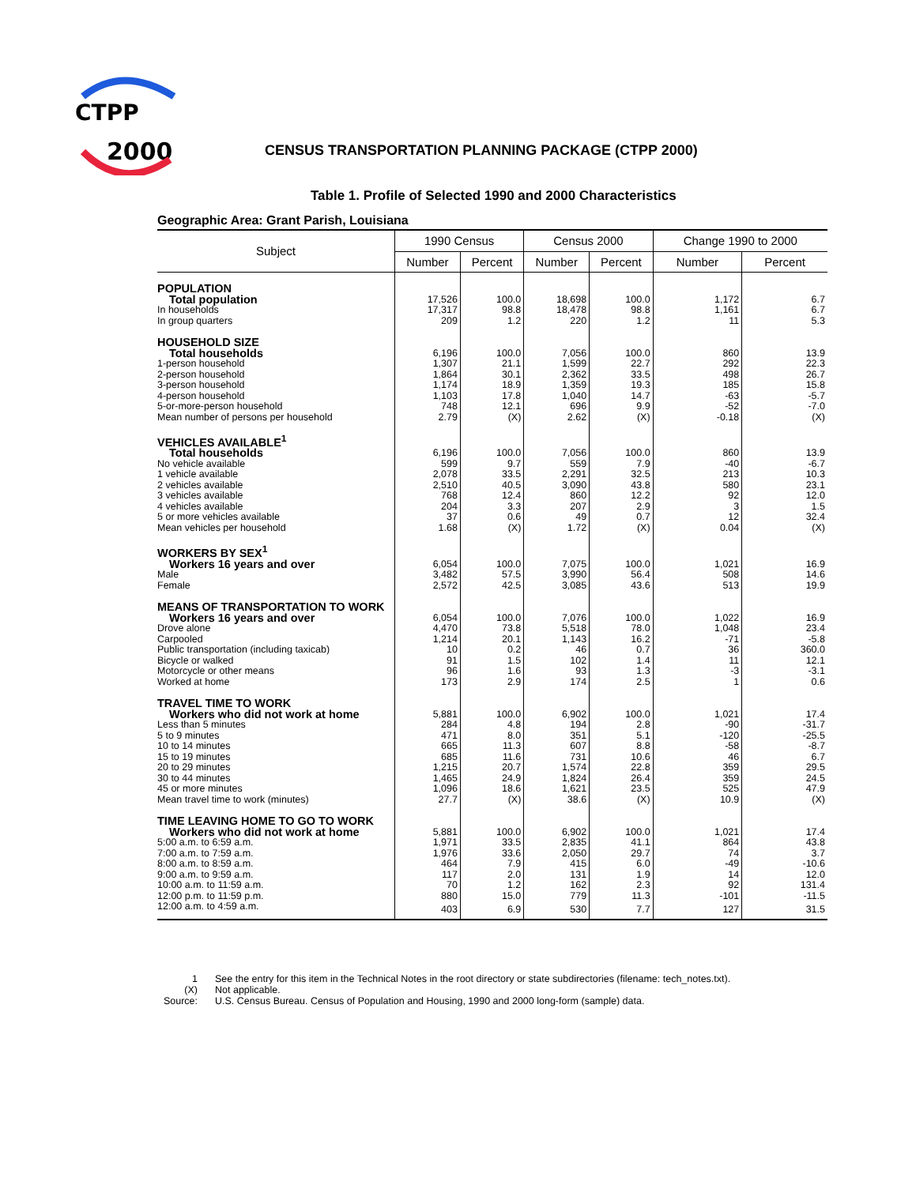CTPP
2000
CENSUS TRANSPORTATION PLANNING PACKAGE (CTPP 2000)
Table 1. Profile of Selected 1990 and 2000 Characteristics
Geographic Area: Grant Parish, Louisiana
| Subject | 1990 Census | | Census 2000 | | Change 1990 to 2000 | |
| --- | --- | --- | --- | --- | --- | --- |
| | Number | Percent | Number | Percent | Number | Percent |
| POPULATION | | | | | | |
| Total population | 17,526 | 100.0 | 18,698 | 100.0 | 1,172 | 6.7 |
| In households | 17,317 | 98.8 | 18,478 | 98.8 | 1,161 | 6.7 |
| In group quarters | 209 | 1.2 | 220 | 1.2 | 11 | 5.3 |
| HOUSEHOLD SIZE | | | | | | |
| Total households | 6,196 | 100.0 | 7,056 | 100.0 | 860 | 13.9 |
| 1-person household | 1,307 | 21.1 | 1,599 | 22.7 | 292 | 22.3 |
| 2-person household | 1,864 | 30.1 | 2,362 | 33.5 | 498 | 26.7 |
| 3-person household | 1,174 | 18.9 | 1,359 | 19.3 | 185 | 15.8 |
| 4-person household | 1,103 | 17.8 | 1,040 | 14.7 | -63 | -5.7 |
| 5-or-more-person household | 748 | 12.1 | 696 | 9.9 | -52 | -7.0 |
| Mean number of persons per household | 2.79 | (X) | 2.62 | (X) | -0.18 | (X) |
| VEHICLES AVAILABLE<sup>1</sup> | | | | | | |
| Total households | 6,196 | 100.0 | 7,056 | 100.0 | 860 | 13.9 |
| No vehicle available | 599 | 9.7 | 559 | 7.9 | -40 | -6.7 |
| 1 vehicle available | 2,078 | 33.5 | 2,291 | 32.5 | 213 | 10.3 |
| 2 vehicles available | 2,510 | 40.5 | 3,090 | 43.8 | 580 | 23.1 |
| 3 vehicles available | 768 | 12.4 | 860 | 12.2 | 92 | 12.0 |
| 4 vehicles available | 204 | 3.3 | 207 | 2.9 | 3 | 1.5 |
| 5 or more vehicles available | 37 | 0.6 | 49 | 0.7 | 12 | 32.4 |
| Mean vehicles per household | 1.68 | (X) | 1.72 | (X) | 0.04 | (X) |
| WORKERS BY SEX<sup>1</sup> | | | | | | |
| Workers 16 years and over | 6,054 | 100.0 | 7,075 | 100.0 | 1,021 | 16.9 |
| Male | 3,482 | 57.5 | 3,990 | 56.4 | 508 | 14.6 |
| Female | 2,572 | 42.5 | 3,085 | 43.6 | 513 | 19.9 |
| MEANS OF TRANSPORTATION TO WORK | | | | | | |
| Workers 16 years and over | 6,054 | 100.0 | 7,076 | 100.0 | 1,022 | 16.9 |
| Drove alone | 4,470 | 73.8 | 5,518 | 78.0 | 1,048 | 23.4 |
| Carpooled | 1,214 | 20.1 | 1,143 | 16.2 | -71 | -5.8 |
| Public transportation (including taxicab) | 10 | 0.2 | 46 | 0.7 | 36 | 360.0 |
| Bicycle or walked | 91 | 1.5 | 102 | 1.4 | 11 | 12.1 |
| Motorcycle or other means | 96 | 1.6 | 93 | 1.3 | -3 | -3.1 |
| Worked at home | 173 | 2.9 | 174 | 2.5 | 1 | 0.6 |
| TRAVEL TIME TO WORK | | | | | | |
| Workers who did not work at home | 5,881 | 100.0 | 6,902 | 100.0 | 1,021 | 17.4 |
| Less than 5 minutes | 284 | 4.8 | 194 | 2.8 | -90 | -31.7 |
| 5 to 9 minutes | 471 | 8.0 | 351 | 5.1 | -120 | -25.5 |
| 10 to 14 minutes | 665 | 11.3 | 607 | 8.8 | -58 | -8.7 |
| 15 to 19 minutes | 685 | 11.6 | 731 | 10.6 | 46 | 6.7 |
| 20 to 29 minutes | 1,215 | 20.7 | 1,574 | 22.8 | 359 | 29.5 |
| 30 to 44 minutes | 1,465 | 24.9 | 1,824 | 26.4 | 359 | 24.5 |
| 45 or more minutes | 1,096 | 18.6 | 1,621 | 23.5 | 525 | 47.9 |
| Mean travel time to work (minutes) | 27.7 | (X) | 38.6 | (X) | 10.9 | (X) |
| TIME LEAVING HOME TO GO TO WORK | | | | | | |
| Workers who did not work at home | 5,881 | 100.0 | 6,902 | 100.0 | 1,021 | 17.4 |
| 5:00 a.m. to 6:59 a.m. | 1,971 | 33.5 | 2,835 | 41.1 | 864 | 43.8 |
| 7:00 a.m. to 7:59 a.m. | 1,976 | 33.6 | 2,050 | 29.7 | 74 | 3.7 |
| 8:00 a.m. to 8:59 a.m. | 464 | 7.9 | 415 | 6.0 | -49 | -10.6 |
| 9:00 a.m. to 9:59 a.m. | 117 | 2.0 | 131 | 1.9 | 14 | 12.0 |
| 10:00 a.m. to 11:59 a.m. | 70 | 1.2 | 162 | 2.3 | 92 | 131.4 |
| 12:00 p.m. to 11:59 p.m. | 880 | 15.0 | 779 | 11.3 | -101 | -11.5 |
| 12:00 a.m. to 4:59 a.m. | 403 | 6.9 | 530 | 7.7 | 127 | 31.5 |
1 See the entry for this item in the Technical Notes in the root directory or state subdirectories (filename: tech_notes.txt).
(X) Not applicable.
Source: U.S. Census Bureau. Census of Population and Housing, 1990 and 2000 long-form (sample) data.